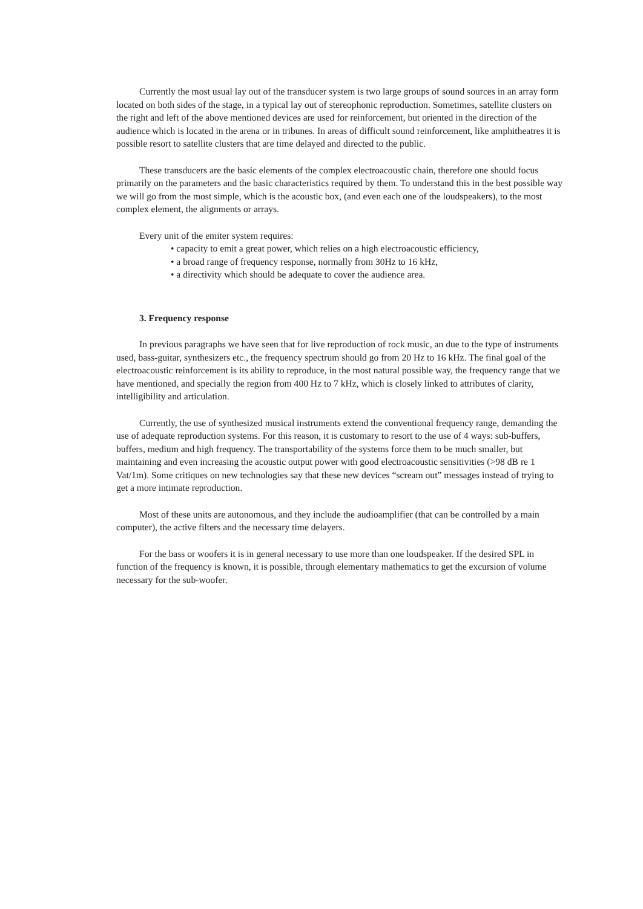Currently the most usual lay out of the transducer system is two large groups of sound sources in an array form located on both sides of the stage, in a typical lay out of stereophonic reproduction. Sometimes, satellite clusters on the right and left of the above mentioned devices are used for reinforcement, but oriented in the direction of the audience which is located in the arena or in tribunes. In areas of difficult sound reinforcement, like amphitheatres it is possible resort to satellite clusters that are time delayed and directed to the public.
These transducers are the basic elements of the complex electroacoustic chain, therefore one should focus primarily on the parameters and the basic characteristics required by them. To understand this in the best possible way we will go from the most simple, which is the acoustic box, (and even each one of the loudspeakers), to the most complex element, the alignments or arrays.
Every unit of the emiter system requires:
• capacity to emit a great power, which relies on a high electroacoustic efficiency,
• a broad range of frequency response, normally from 30Hz to 16 kHz,
• a directivity which should be adequate to cover the audience area.
3. Frequency response
In previous paragraphs we have seen that for live reproduction of rock music, an due to the type of instruments used, bass-guitar, synthesizers etc., the frequency spectrum should go from 20 Hz to 16 kHz. The final goal of the electroacoustic reinforcement is its ability to reproduce, in the most natural possible way, the frequency range that we have mentioned, and specially the region from 400 Hz to 7 kHz, which is closely linked to attributes of clarity, intelligibility and articulation.
Currently, the use of synthesized musical instruments extend the conventional frequency range, demanding the use of adequate reproduction systems. For this reason, it is customary to resort to the use of 4 ways: sub-buffers, buffers, medium and high frequency. The transportability of the systems force them to be much smaller, but maintaining and even increasing the acoustic output power with good electroacoustic sensitivities (>98 dB re 1 Vat/1m). Some critiques on new technologies say that these new devices “scream out” messages instead of trying to get a more intimate reproduction.
Most of these units are autonomous, and they include the audioamplifier (that can be controlled by a main computer), the active filters and the necessary time delayers.
For the bass or woofers it is in general necessary to use more than one loudspeaker. If the desired SPL in function of the frequency is known, it is possible, through elementary mathematics to get the excursion of volume necessary for the sub-woofer.